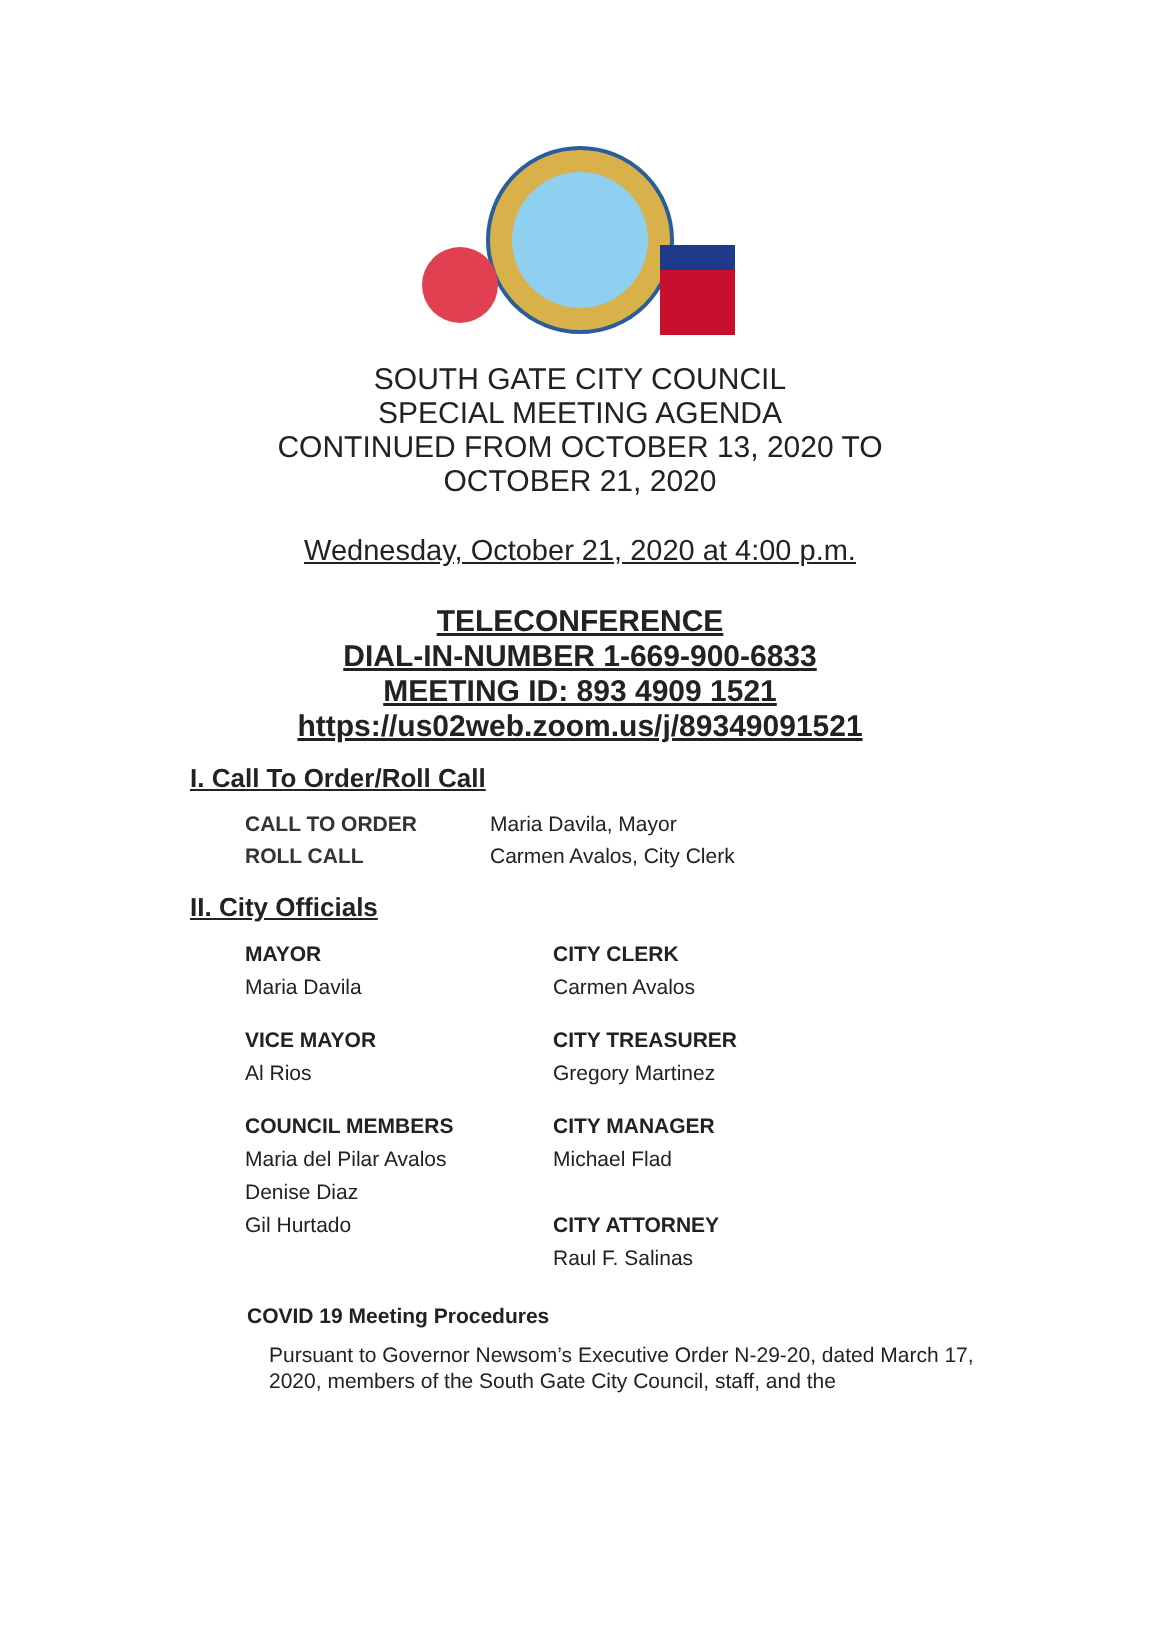SOUTH GATE CITY COUNCIL
SPECIAL MEETING AGENDA
CONTINUED FROM OCTOBER 13, 2020 TO
OCTOBER 21, 2020
Wednesday, October 21, 2020 at 4:00 p.m.
TELECONFERENCE
DIAL-IN-NUMBER 1-669-900-6833
MEETING ID: 893 4909 1521
https://us02web.zoom.us/j/89349091521
I. Call To Order/Roll Call
CALL TO ORDER Maria Davila, Mayor
ROLL CALL Carmen Avalos, City Clerk
II. City Officials
MAYOR
Maria Davila
CITY CLERK
Carmen Avalos
VICE MAYOR
Al Rios
CITY TREASURER
Gregory Martinez
COUNCIL MEMBERS
Maria del Pilar Avalos
Denise Diaz
Gil Hurtado
CITY MANAGER
Michael Flad
CITY ATTORNEY
Raul F. Salinas
COVID 19 Meeting Procedures
Pursuant to Governor Newsom’s Executive Order N-29-20, dated March 17, 2020, members of the South Gate City Council, staff, and the